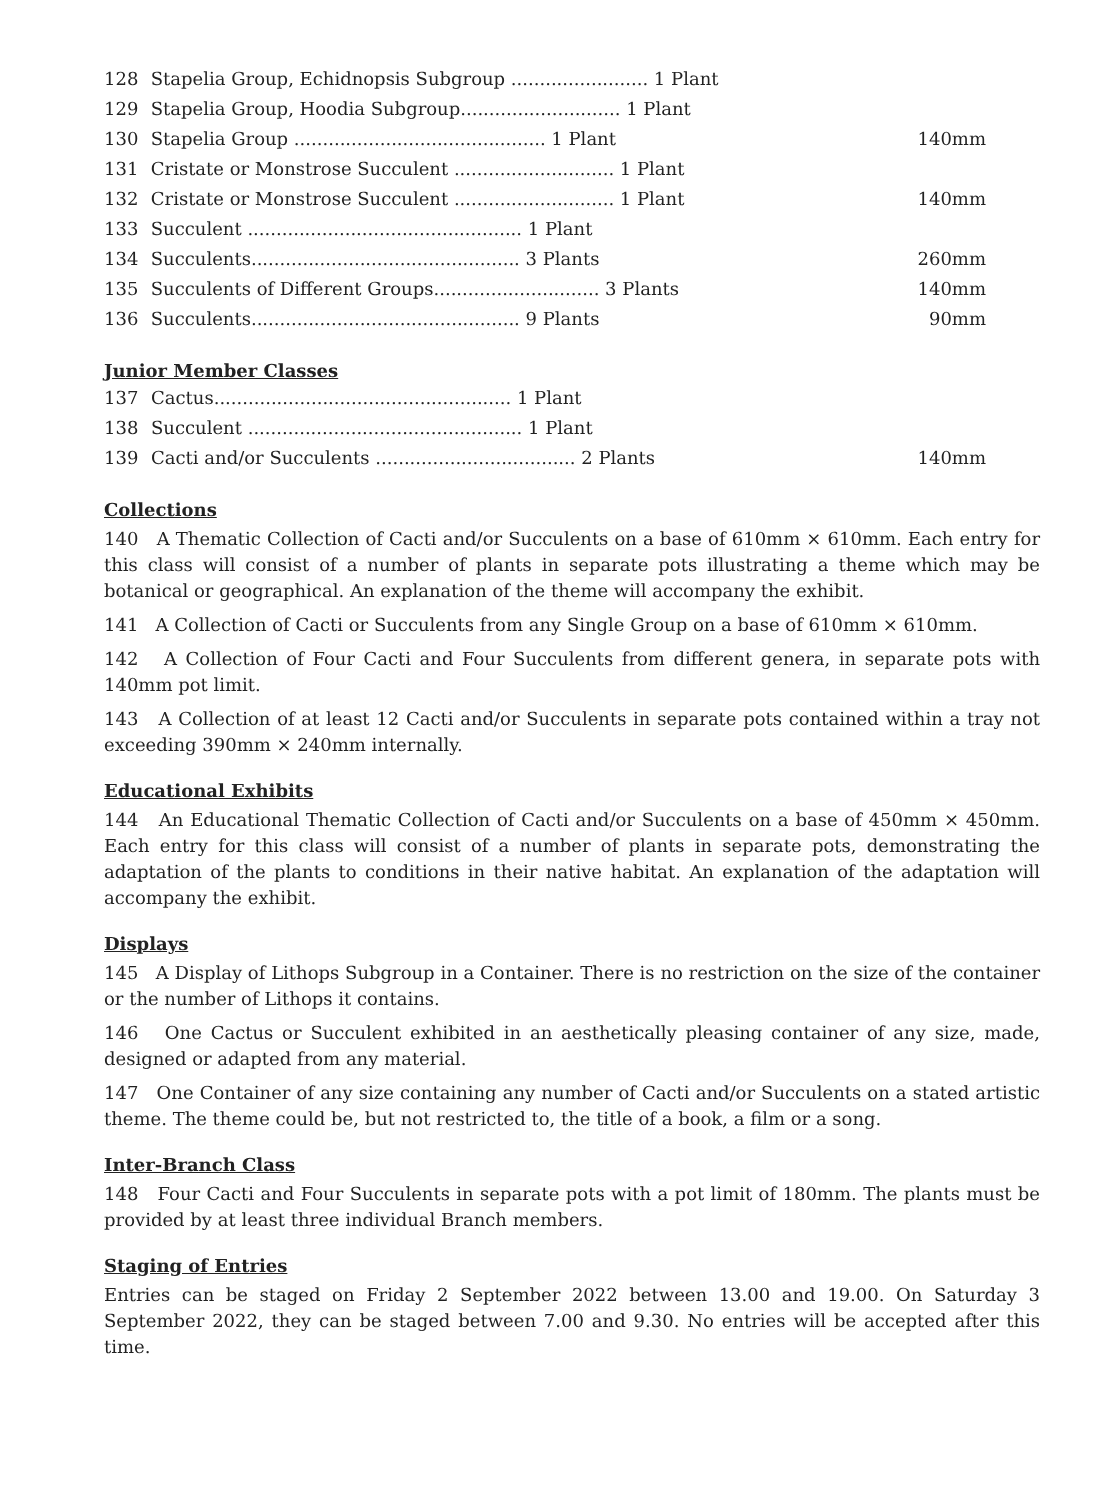| 128 | Stapelia Group, Echidnopsis Subgroup ........................ 1 Plant | |
| 129 | Stapelia Group, Hoodia Subgroup............................ 1 Plant | |
| 130 | Stapelia Group ............................................ 1 Plant | 140mm |
| 131 | Cristate or Monstrose Succulent ............................ 1 Plant | |
| 132 | Cristate or Monstrose Succulent ............................ 1 Plant | 140mm |
| 133 | Succulent ................................................ 1 Plant | |
| 134 | Succulents............................................... 3 Plants | 260mm |
| 135 | Succulents of Different Groups............................. 3 Plants | 140mm |
| 136 | Succulents............................................... 9 Plants | 90mm |
Junior Member Classes
| 137 | Cactus.................................................... 1 Plant | |
| 138 | Succulent ................................................ 1 Plant | |
| 139 | Cacti and/or Succulents ................................... 2 Plants | 140mm |
Collections
140 A Thematic Collection of Cacti and/or Succulents on a base of 610mm × 610mm. Each entry for this class will consist of a number of plants in separate pots illustrating a theme which may be botanical or geographical. An explanation of the theme will accompany the exhibit.
141 A Collection of Cacti or Succulents from any Single Group on a base of 610mm × 610mm.
142 A Collection of Four Cacti and Four Succulents from different genera, in separate pots with 140mm pot limit.
143 A Collection of at least 12 Cacti and/or Succulents in separate pots contained within a tray not exceeding 390mm × 240mm internally.
Educational Exhibits
144 An Educational Thematic Collection of Cacti and/or Succulents on a base of 450mm × 450mm. Each entry for this class will consist of a number of plants in separate pots, demonstrating the adaptation of the plants to conditions in their native habitat. An explanation of the adaptation will accompany the exhibit.
Displays
145 A Display of Lithops Subgroup in a Container. There is no restriction on the size of the container or the number of Lithops it contains.
146 One Cactus or Succulent exhibited in an aesthetically pleasing container of any size, made, designed or adapted from any material.
147 One Container of any size containing any number of Cacti and/or Succulents on a stated artistic theme. The theme could be, but not restricted to, the title of a book, a film or a song.
Inter-Branch Class
148 Four Cacti and Four Succulents in separate pots with a pot limit of 180mm. The plants must be provided by at least three individual Branch members.
Staging of Entries
Entries can be staged on Friday 2 September 2022 between 13.00 and 19.00. On Saturday 3 September 2022, they can be staged between 7.00 and 9.30. No entries will be accepted after this time.